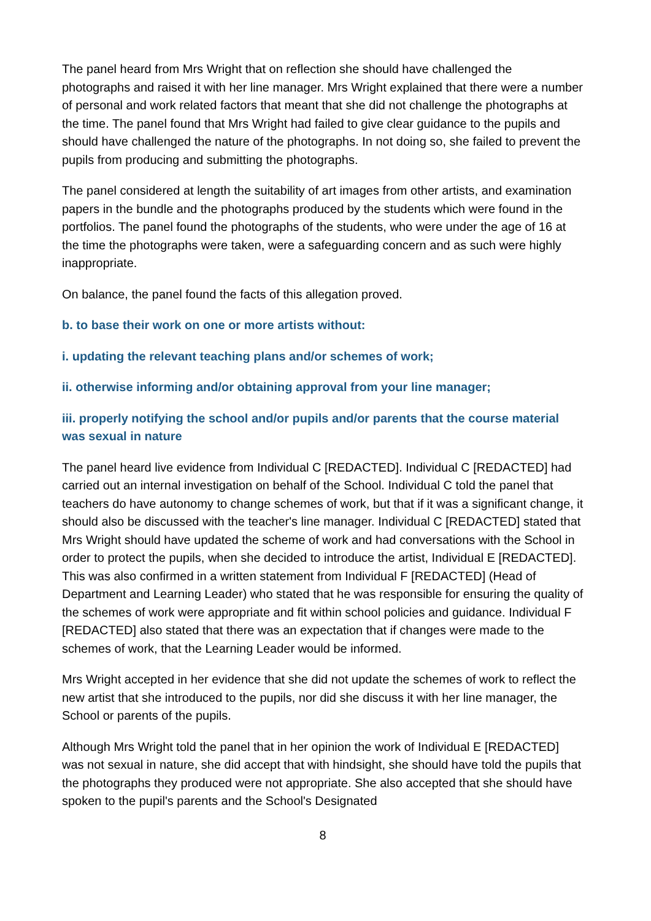The panel heard from Mrs Wright that on reflection she should have challenged the photographs and raised it with her line manager. Mrs Wright explained that there were a number of personal and work related factors that meant that she did not challenge the photographs at the time. The panel found that Mrs Wright had failed to give clear guidance to the pupils and should have challenged the nature of the photographs. In not doing so, she failed to prevent the pupils from producing and submitting the photographs.
The panel considered at length the suitability of art images from other artists, and examination papers in the bundle and the photographs produced by the students which were found in the portfolios. The panel found the photographs of the students, who were under the age of 16 at the time the photographs were taken, were a safeguarding concern and as such were highly inappropriate.
On balance, the panel found the facts of this allegation proved.
b. to base their work on one or more artists without:
i. updating the relevant teaching plans and/or schemes of work;
ii. otherwise informing and/or obtaining approval from your line manager;
iii. properly notifying the school and/or pupils and/or parents that the course material was sexual in nature
The panel heard live evidence from Individual C [REDACTED]. Individual C [REDACTED] had carried out an internal investigation on behalf of the School. Individual C told the panel that teachers do have autonomy to change schemes of work, but that if it was a significant change, it should also be discussed with the teacher's line manager. Individual C [REDACTED] stated that Mrs Wright should have updated the scheme of work and had conversations with the School in order to protect the pupils, when she decided to introduce the artist, Individual E [REDACTED]. This was also confirmed in a written statement from Individual F [REDACTED] (Head of Department and Learning Leader) who stated that he was responsible for ensuring the quality of the schemes of work were appropriate and fit within school policies and guidance. Individual F [REDACTED] also stated that there was an expectation that if changes were made to the schemes of work, that the Learning Leader would be informed.
Mrs Wright accepted in her evidence that she did not update the schemes of work to reflect the new artist that she introduced to the pupils, nor did she discuss it with her line manager, the School or parents of the pupils.
Although Mrs Wright told the panel that in her opinion the work of Individual E [REDACTED] was not sexual in nature, she did accept that with hindsight, she should have told the pupils that the photographs they produced were not appropriate. She also accepted that she should have spoken to the pupil's parents and the School's Designated
8